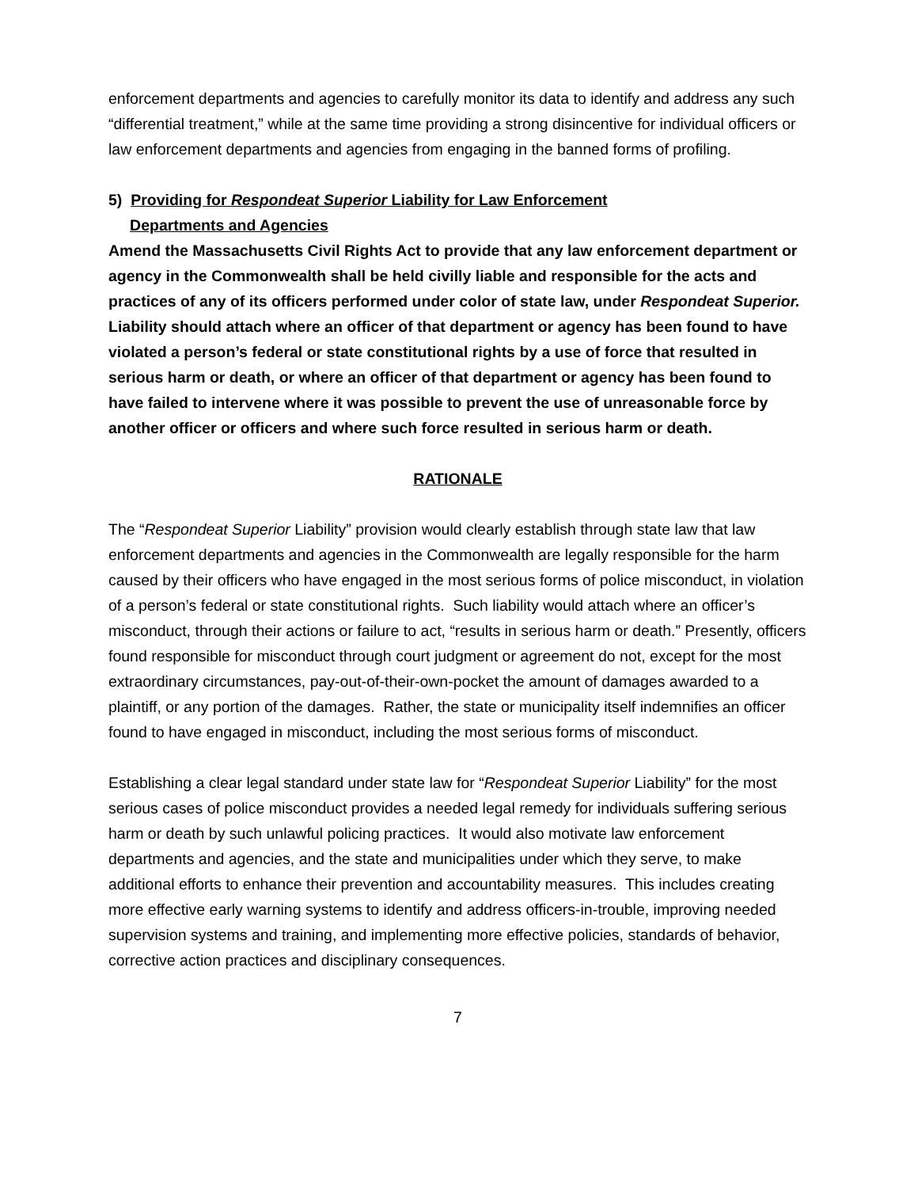enforcement departments and agencies to carefully monitor its data to identify and address any such “differential treatment,” while at the same time providing a strong disincentive for individual officers or law enforcement departments and agencies from engaging in the banned forms of profiling.
5) Providing for Respondeat Superior Liability for Law Enforcement
Departments and Agencies
Amend the Massachusetts Civil Rights Act to provide that any law enforcement department or agency in the Commonwealth shall be held civilly liable and responsible for the acts and practices of any of its officers performed under color of state law, under Respondeat Superior. Liability should attach where an officer of that department or agency has been found to have violated a person’s federal or state constitutional rights by a use of force that resulted in serious harm or death, or where an officer of that department or agency has been found to have failed to intervene where it was possible to prevent the use of unreasonable force by another officer or officers and where such force resulted in serious harm or death.
RATIONALE
The “Respondeat Superior Liability” provision would clearly establish through state law that law enforcement departments and agencies in the Commonwealth are legally responsible for the harm caused by their officers who have engaged in the most serious forms of police misconduct, in violation of a person’s federal or state constitutional rights. Such liability would attach where an officer’s misconduct, through their actions or failure to act, “results in serious harm or death.” Presently, officers found responsible for misconduct through court judgment or agreement do not, except for the most extraordinary circumstances, pay-out-of-their-own-pocket the amount of damages awarded to a plaintiff, or any portion of the damages. Rather, the state or municipality itself indemnifies an officer found to have engaged in misconduct, including the most serious forms of misconduct.
Establishing a clear legal standard under state law for “Respondeat Superior Liability” for the most serious cases of police misconduct provides a needed legal remedy for individuals suffering serious harm or death by such unlawful policing practices. It would also motivate law enforcement departments and agencies, and the state and municipalities under which they serve, to make additional efforts to enhance their prevention and accountability measures. This includes creating more effective early warning systems to identify and address officers-in-trouble, improving needed supervision systems and training, and implementing more effective policies, standards of behavior, corrective action practices and disciplinary consequences.
7